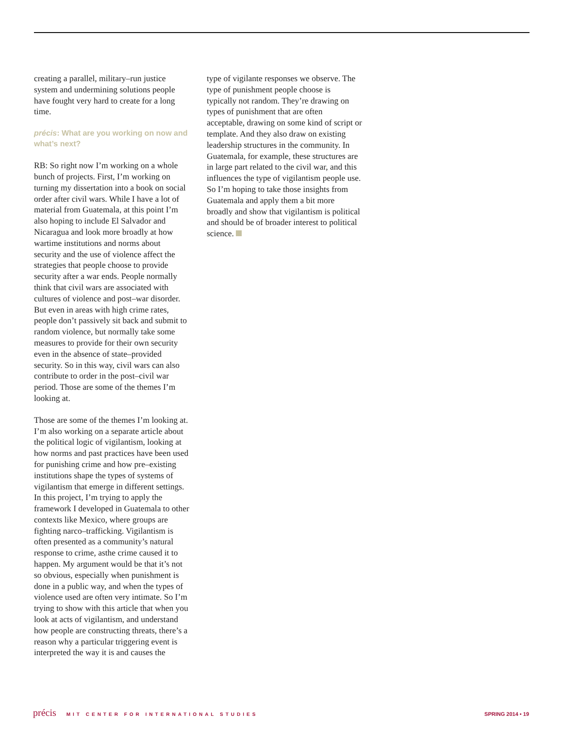creating a parallel, military–run justice system and undermining solutions people have fought very hard to create for a long time.
précis: What are you working on now and what’s next?
RB: So right now I’m working on a whole bunch of projects. First, I’m working on turning my dissertation into a book on social order after civil wars. While I have a lot of material from Guatemala, at this point I’m also hoping to include El Salvador and Nicaragua and look more broadly at how wartime institutions and norms about security and the use of violence affect the strategies that people choose to provide security after a war ends. People normally think that civil wars are associated with cultures of violence and post–war disorder. But even in areas with high crime rates, people don’t passively sit back and submit to random violence, but normally take some measures to provide for their own security even in the absence of state–provided security. So in this way, civil wars can also contribute to order in the post–civil war period. Those are some of the themes I’m looking at.
Those are some of the themes I’m looking at. I’m also working on a separate article about the political logic of vigilantism, looking at how norms and past practices have been used for punishing crime and how pre–existing institutions shape the types of systems of vigilantism that emerge in different settings. In this project, I’m trying to apply the framework I developed in Guatemala to other contexts like Mexico, where groups are fighting narco–trafficking. Vigilantism is often presented as a community’s natural response to crime, asthe crime caused it to happen. My argument would be that it’s not so obvious, especially when punishment is done in a public way, and when the types of violence used are often very intimate. So I’m trying to show with this article that when you look at acts of vigilantism, and understand how people are constructing threats, there’s a reason why a particular triggering event is interpreted the way it is and causes the
type of vigilante responses we observe. The type of punishment people choose is typically not random. They’re drawing on types of punishment that are often acceptable, drawing on some kind of script or template. And they also draw on existing leadership structures in the community. In Guatemala, for example, these structures are in large part related to the civil war, and this influences the type of vigilantism people use. So I’m hoping to take those insights from Guatemala and apply them a bit more broadly and show that vigilantism is political and should be of broader interest to political science.
précis MIT CENTER FOR INTERNATIONAL STUDIES
SPRING 2014 • 19